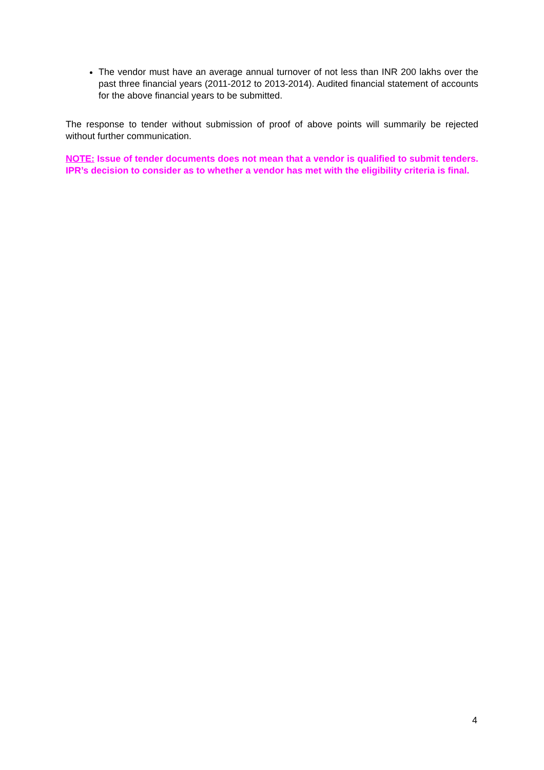The vendor must have an average annual turnover of not less than INR 200 lakhs over the past three financial years (2011-2012 to 2013-2014). Audited financial statement of accounts for the above financial years to be submitted.
The response to tender without submission of proof of above points will summarily be rejected without further communication.
NOTE: Issue of tender documents does not mean that a vendor is qualified to submit tenders. IPR’s decision to consider as to whether a vendor has met with the eligibility criteria is final.
4